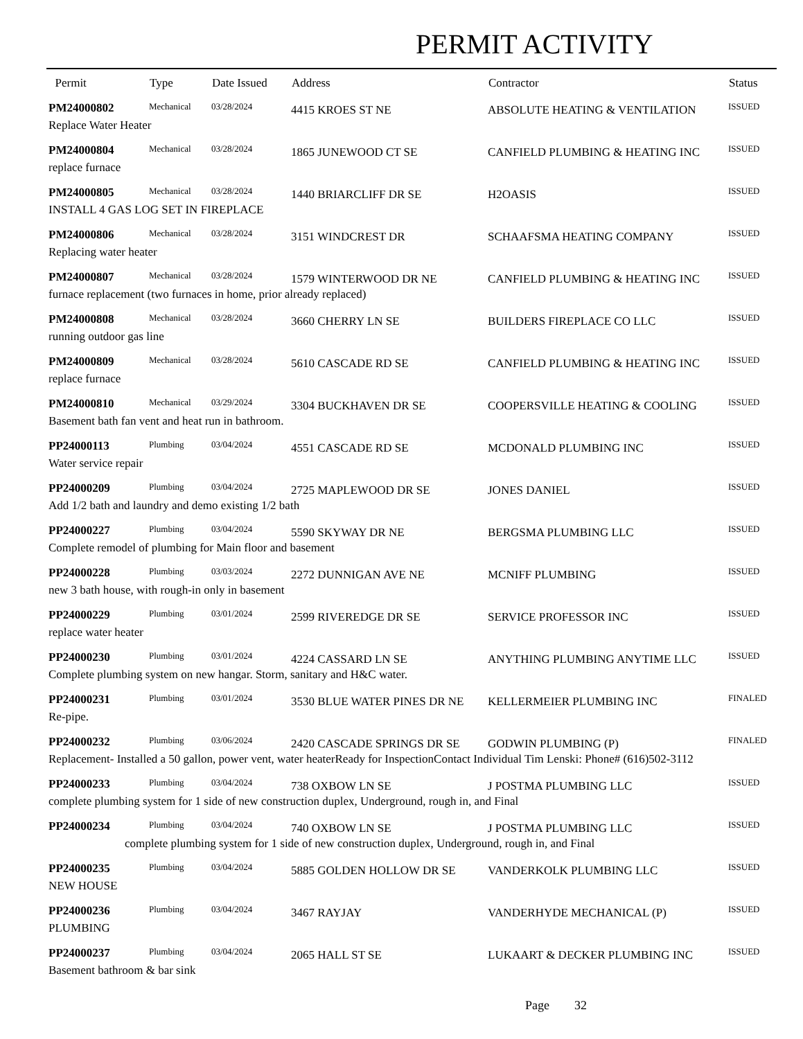PERMIT ACTIVITY
| Permit | Type | Date Issued | Address | Contractor | Status |
| --- | --- | --- | --- | --- | --- |
| PM24000802 | Mechanical | 03/28/2024 | 4415 KROES ST NE | ABSOLUTE HEATING & VENTILATION | ISSUED |
| Replace Water Heater | | | | | |
| PM24000804 | Mechanical | 03/28/2024 | 1865 JUNEWOOD CT SE | CANFIELD PLUMBING & HEATING INC | ISSUED |
| replace furnace | | | | | |
| PM24000805 | Mechanical | 03/28/2024 | 1440 BRIARCLIFF DR SE | H2OASIS | ISSUED |
| INSTALL 4 GAS LOG SET IN FIREPLACE | | | | | |
| PM24000806 | Mechanical | 03/28/2024 | 3151 WINDCREST DR | SCHAAFSMA HEATING COMPANY | ISSUED |
| Replacing water heater | | | | | |
| PM24000807 | Mechanical | 03/28/2024 | 1579 WINTERWOOD DR NE | CANFIELD PLUMBING & HEATING INC | ISSUED |
| furnace replacement (two furnaces in home, prior already replaced) | | | | | |
| PM24000808 | Mechanical | 03/28/2024 | 3660 CHERRY LN SE | BUILDERS FIREPLACE CO LLC | ISSUED |
| running outdoor gas line | | | | | |
| PM24000809 | Mechanical | 03/28/2024 | 5610 CASCADE RD SE | CANFIELD PLUMBING & HEATING INC | ISSUED |
| replace furnace | | | | | |
| PM24000810 | Mechanical | 03/29/2024 | 3304 BUCKHAVEN DR SE | COOPERSVILLE HEATING & COOLING | ISSUED |
| Basement bath fan vent and heat run in bathroom. | | | | | |
| PP24000113 | Plumbing | 03/04/2024 | 4551 CASCADE RD SE | MCDONALD PLUMBING INC | ISSUED |
| Water service repair | | | | | |
| PP24000209 | Plumbing | 03/04/2024 | 2725 MAPLEWOOD DR SE | JONES DANIEL | ISSUED |
| Add 1/2 bath and laundry and demo existing 1/2 bath | | | | | |
| PP24000227 | Plumbing | 03/04/2024 | 5590 SKYWAY DR NE | BERGSMA PLUMBING LLC | ISSUED |
| Complete remodel of plumbing for Main floor and basement | | | | | |
| PP24000228 | Plumbing | 03/03/2024 | 2272 DUNNIGAN AVE NE | MCNIFF PLUMBING | ISSUED |
| new 3 bath house, with rough-in only in basement | | | | | |
| PP24000229 | Plumbing | 03/01/2024 | 2599 RIVEREDGE DR SE | SERVICE PROFESSOR INC | ISSUED |
| replace water heater | | | | | |
| PP24000230 | Plumbing | 03/01/2024 | 4224 CASSARD LN SE | ANYTHING PLUMBING ANYTIME LLC | ISSUED |
| Complete plumbing system on new hangar. Storm, sanitary and H&C water. | | | | | |
| PP24000231 | Plumbing | 03/01/2024 | 3530 BLUE WATER PINES DR NE | KELLERMEIER PLUMBING INC | FINALED |
| Re-pipe. | | | | | |
| PP24000232 | Plumbing | 03/06/2024 | 2420 CASCADE SPRINGS DR SE | GODWIN PLUMBING (P) | FINALED |
| Replacement- Installed a 50 gallon, power vent, water heaterReady for InspectionContact Individual Tim Lenski: Phone# (616)502-3112 | | | | | |
| PP24000233 | Plumbing | 03/04/2024 | 738 OXBOW LN SE | J POSTMA PLUMBING LLC | ISSUED |
| complete plumbing system for 1 side of new construction duplex, Underground, rough in, and Final | | | | | |
| PP24000234 | Plumbing | 03/04/2024 | 740 OXBOW LN SE | J POSTMA PLUMBING LLC | ISSUED |
| complete plumbing system for 1 side of new construction duplex, Underground, rough in, and Final | | | | | |
| PP24000235 | Plumbing | 03/04/2024 | 5885 GOLDEN HOLLOW DR SE | VANDERKOLK PLUMBING LLC | ISSUED |
| NEW HOUSE | | | | | |
| PP24000236 | Plumbing | 03/04/2024 | 3467 RAYJAY | VANDERHYDE MECHANICAL (P) | ISSUED |
| PLUMBING | | | | | |
| PP24000237 | Plumbing | 03/04/2024 | 2065 HALL ST SE | LUKAART & DECKER PLUMBING INC | ISSUED |
| Basement bathroom & bar sink | | | | | |
Page 32